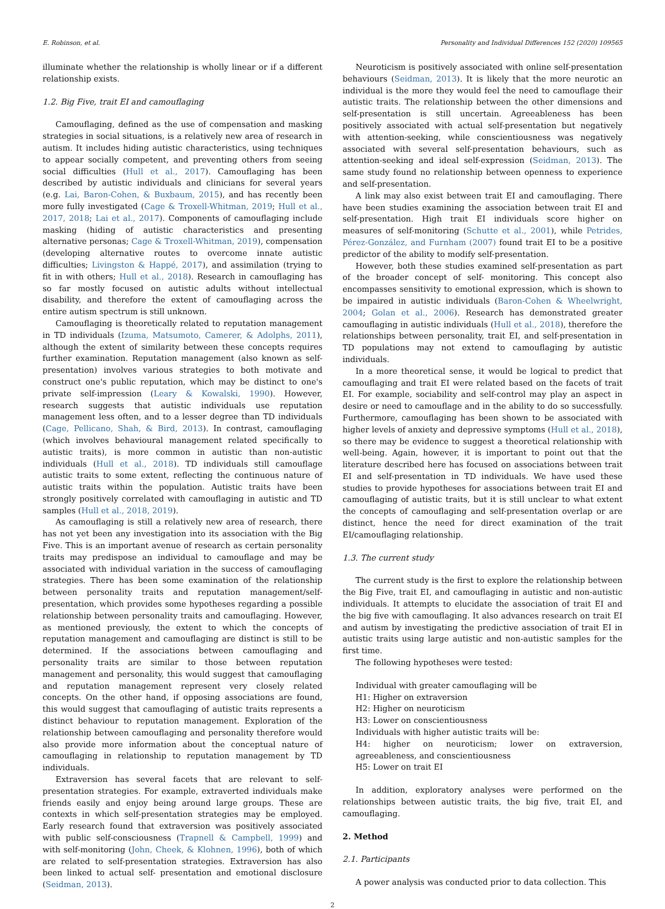E. Robinson, et al. Personality and Individual Differences 152 (2020) 109565
illuminate whether the relationship is wholly linear or if a different relationship exists.
1.2. Big Five, trait EI and camouflaging
Camouflaging, defined as the use of compensation and masking strategies in social situations, is a relatively new area of research in autism. It includes hiding autistic characteristics, using techniques to appear socially competent, and preventing others from seeing social difficulties (Hull et al., 2017). Camouflaging has been described by autistic individuals and clinicians for several years (e.g. Lai, Baron-Cohen, & Buxbaum, 2015), and has recently been more fully investigated (Cage & Troxell-Whitman, 2019; Hull et al., 2017, 2018; Lai et al., 2017). Components of camouflaging include masking (hiding of autistic characteristics and presenting alternative personas; Cage & Troxell-Whitman, 2019), compensation (developing alternative routes to overcome innate autistic difficulties; Livingston & Happé, 2017), and assimilation (trying to fit in with others; Hull et al., 2018). Research in camouflaging has so far mostly focused on autistic adults without intellectual disability, and therefore the extent of camouflaging across the entire autism spectrum is still unknown.
Camouflaging is theoretically related to reputation management in TD individuals (Izuma, Matsumoto, Camerer, & Adolphs, 2011), although the extent of similarity between these concepts requires further examination. Reputation management (also known as self-presentation) involves various strategies to both motivate and construct one's public reputation, which may be distinct to one's private self-impression (Leary & Kowalski, 1990). However, research suggests that autistic individuals use reputation management less often, and to a lesser degree than TD individuals (Cage, Pellicano, Shah, & Bird, 2013). In contrast, camouflaging (which involves behavioural management related specifically to autistic traits), is more common in autistic than non-autistic individuals (Hull et al., 2018). TD individuals still camouflage autistic traits to some extent, reflecting the continuous nature of autistic traits within the population. Autistic traits have been strongly positively correlated with camouflaging in autistic and TD samples (Hull et al., 2018, 2019).
As camouflaging is still a relatively new area of research, there has not yet been any investigation into its association with the Big Five. This is an important avenue of research as certain personality traits may predispose an individual to camouflage and may be associated with individual variation in the success of camouflaging strategies. There has been some examination of the relationship between personality traits and reputation management/self-presentation, which provides some hypotheses regarding a possible relationship between personality traits and camouflaging. However, as mentioned previously, the extent to which the concepts of reputation management and camouflaging are distinct is still to be determined. If the associations between camouflaging and personality traits are similar to those between reputation management and personality, this would suggest that camouflaging and reputation management represent very closely related concepts. On the other hand, if opposing associations are found, this would suggest that camouflaging of autistic traits represents a distinct behaviour to reputation management. Exploration of the relationship between camouflaging and personality therefore would also provide more information about the conceptual nature of camouflaging in relationship to reputation management by TD individuals.
Extraversion has several facets that are relevant to self-presentation strategies. For example, extraverted individuals make friends easily and enjoy being around large groups. These are contexts in which self-presentation strategies may be employed. Early research found that extraversion was positively associated with public self-consciousness (Trapnell & Campbell, 1999) and with self-monitoring (John, Cheek, & Klohnen, 1996), both of which are related to self-presentation strategies. Extraversion has also been linked to actual self- presentation and emotional disclosure (Seidman, 2013).
Neuroticism is positively associated with online self-presentation behaviours (Seidman, 2013). It is likely that the more neurotic an individual is the more they would feel the need to camouflage their autistic traits. The relationship between the other dimensions and self-presentation is still uncertain. Agreeableness has been positively associated with actual self-presentation but negatively with attention-seeking, while conscientiousness was negatively associated with several self-presentation behaviours, such as attention-seeking and ideal self-expression (Seidman, 2013). The same study found no relationship between openness to experience and self-presentation.
A link may also exist between trait EI and camouflaging. There have been studies examining the association between trait EI and self-presentation. High trait EI individuals score higher on measures of self-monitoring (Schutte et al., 2001), while Petrides, Pérez-González, and Furnham (2007) found trait EI to be a positive predictor of the ability to modify self-presentation.
However, both these studies examined self-presentation as part of the broader concept of self- monitoring. This concept also encompasses sensitivity to emotional expression, which is shown to be impaired in autistic individuals (Baron-Cohen & Wheelwright, 2004; Golan et al., 2006). Research has demonstrated greater camouflaging in autistic individuals (Hull et al., 2018), therefore the relationships between personality, trait EI, and self-presentation in TD populations may not extend to camouflaging by autistic individuals.
In a more theoretical sense, it would be logical to predict that camouflaging and trait EI were related based on the facets of trait EI. For example, sociability and self-control may play an aspect in desire or need to camouflage and in the ability to do so successfully. Furthermore, camouflaging has been shown to be associated with higher levels of anxiety and depressive symptoms (Hull et al., 2018), so there may be evidence to suggest a theoretical relationship with well-being. Again, however, it is important to point out that the literature described here has focused on associations between trait EI and self-presentation in TD individuals. We have used these studies to provide hypotheses for associations between trait EI and camouflaging of autistic traits, but it is still unclear to what extent the concepts of camouflaging and self-presentation overlap or are distinct, hence the need for direct examination of the trait EI/camouflaging relationship.
1.3. The current study
The current study is the first to explore the relationship between the Big Five, trait EI, and camouflaging in autistic and non-autistic individuals. It attempts to elucidate the association of trait EI and the big five with camouflaging. It also advances research on trait EI and autism by investigating the predictive association of trait EI in autistic traits using large autistic and non-autistic samples for the first time.
The following hypotheses were tested:
Individual with greater camouflaging will be
H1: Higher on extraversion
H2: Higher on neuroticism
H3: Lower on conscientiousness
Individuals with higher autistic traits will be:
H4: higher on neuroticism; lower on extraversion, agreeableness, and conscientiousness
H5: Lower on trait EI
In addition, exploratory analyses were performed on the relationships between autistic traits, the big five, trait EI, and camouflaging.
2. Method
2.1. Participants
A power analysis was conducted prior to data collection. This
2